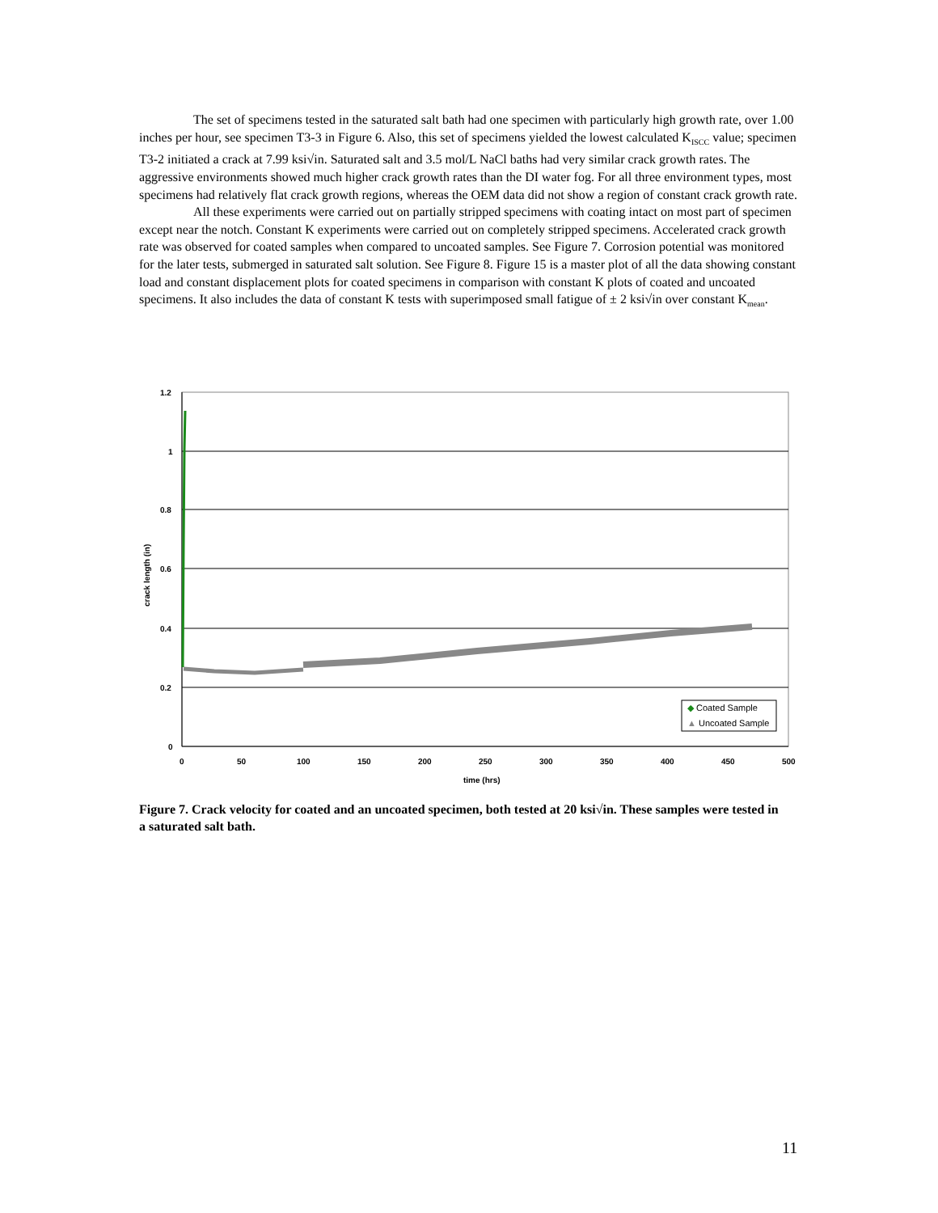The set of specimens tested in the saturated salt bath had one specimen with particularly high growth rate, over 1.00 inches per hour, see specimen T3-3 in Figure 6. Also, this set of specimens yielded the lowest calculated K<sub>ISCC</sub> value; specimen T3-2 initiated a crack at 7.99 ksi√in. Saturated salt and 3.5 mol/L NaCl baths had very similar crack growth rates. The aggressive environments showed much higher crack growth rates than the DI water fog. For all three environment types, most specimens had relatively flat crack growth regions, whereas the OEM data did not show a region of constant crack growth rate.
All these experiments were carried out on partially stripped specimens with coating intact on most part of specimen except near the notch. Constant K experiments were carried out on completely stripped specimens. Accelerated crack growth rate was observed for coated samples when compared to uncoated samples. See Figure 7. Corrosion potential was monitored for the later tests, submerged in saturated salt solution. See Figure 8. Figure 15 is a master plot of all the data showing constant load and constant displacement plots for coated specimens in comparison with constant K plots of coated and uncoated specimens. It also includes the data of constant K tests with superimposed small fatigue of ± 2 ksi√in over constant K<sub>mean</sub>.
1.2
1
0.8
0.6
0.4
0.2
0
0
50
100
150
200
250
300
350
400
450
500
time (hrs)
crack length (in)
◆ Coated Sample
▲ Uncoated Sample
Figure 7. Crack velocity for coated and an uncoated specimen, both tested at 20 ksi√in. These samples were tested in a saturated salt bath.
11